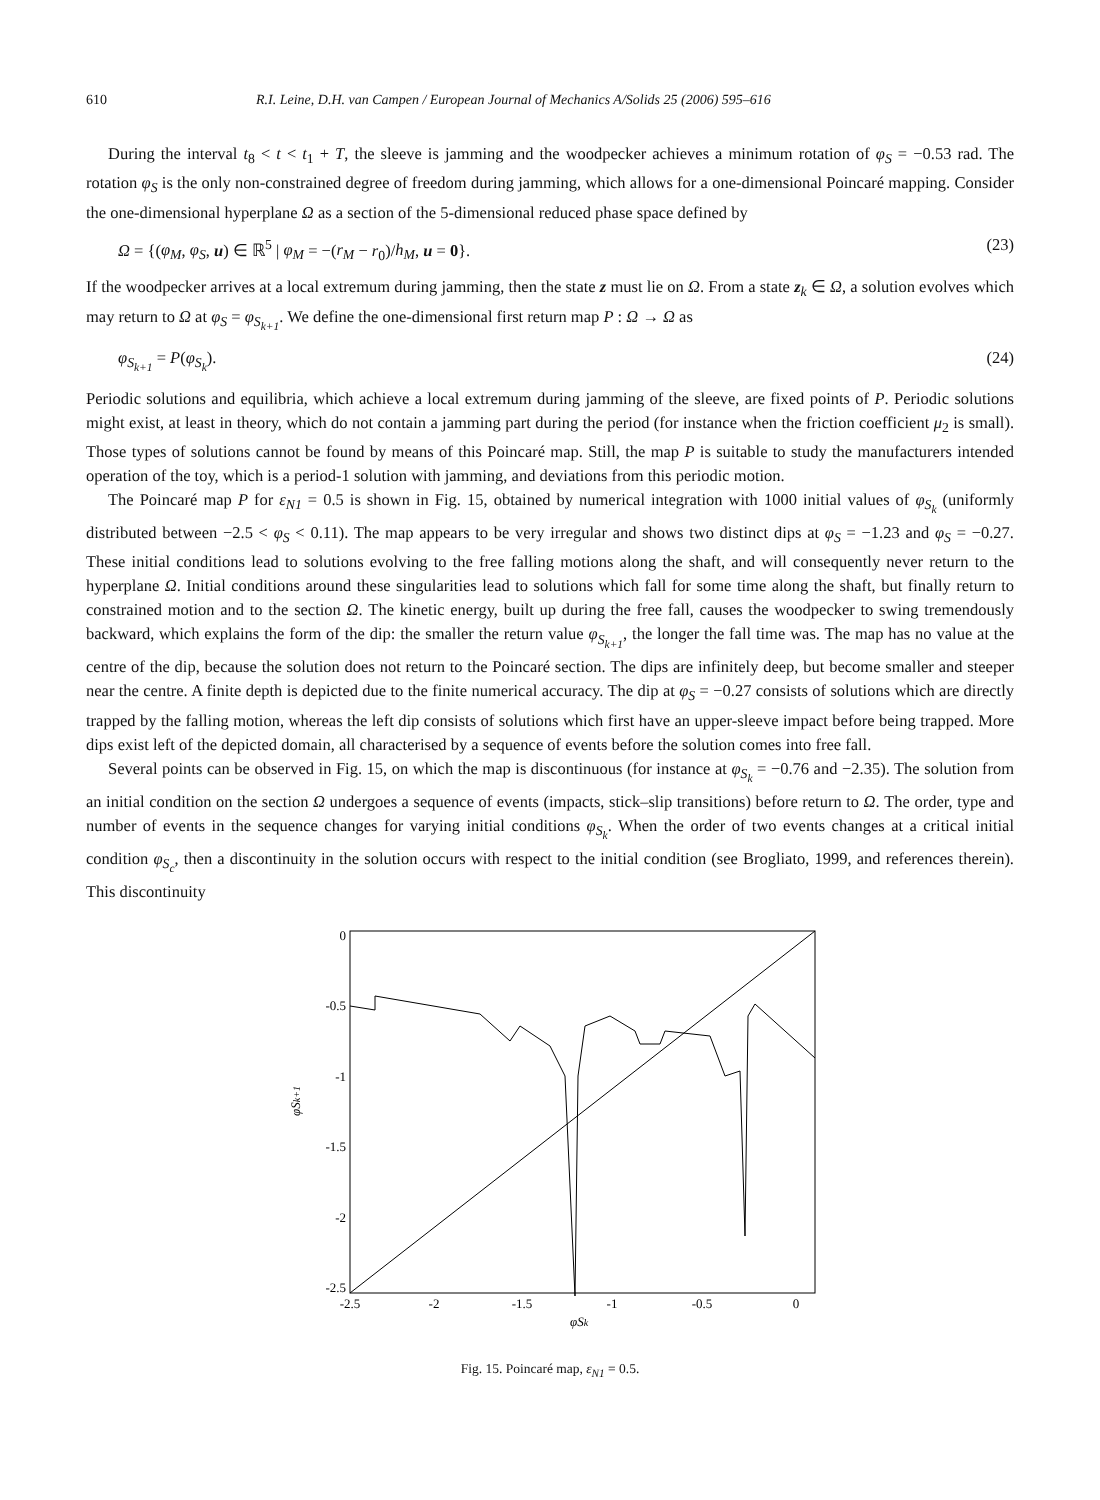610 R.I. Leine, D.H. van Campen / European Journal of Mechanics A/Solids 25 (2006) 595–616
During the interval t<sub>8</sub> < t < t<sub>1</sub> + T, the sleeve is jamming and the woodpecker achieves a minimum rotation of φ<sub>S</sub> = −0.53 rad. The rotation φ<sub>S</sub> is the only non-constrained degree of freedom during jamming, which allows for a one-dimensional Poincaré mapping. Consider the one-dimensional hyperplane Ω as a section of the 5-dimensional reduced phase space defined by
Ω = {(φ<sub>M</sub>, φ<sub>S</sub>, u) ∈ ℝ<sup>5</sup> | φ<sub>M</sub> = −(r<sub>M</sub> − r<sub>0</sub>)/h<sub>M</sub>, u = 0}. (23)
If the woodpecker arrives at a local extremum during jamming, then the state z must lie on Ω. From a state z<sub>k</sub> ∈ Ω, a solution evolves which may return to Ω at φ<sub>S</sub> = φ<sub>S<sub>k+1</sub></sub>. We define the one-dimensional first return map P : Ω → Ω as
φ<sub>S<sub>k+1</sub></sub> = P(φ<sub>S<sub>k</sub></sub>). (24)
Periodic solutions and equilibria, which achieve a local extremum during jamming of the sleeve, are fixed points of P. Periodic solutions might exist, at least in theory, which do not contain a jamming part during the period (for instance when the friction coefficient μ<sub>2</sub> is small). Those types of solutions cannot be found by means of this Poincaré map. Still, the map P is suitable to study the manufacturers intended operation of the toy, which is a period-1 solution with jamming, and deviations from this periodic motion.
The Poincaré map P for ε<sub>N1</sub> = 0.5 is shown in Fig. 15, obtained by numerical integration with 1000 initial values of φ<sub>S<sub>k</sub></sub> (uniformly distributed between −2.5 < φ<sub>S</sub> < 0.11). The map appears to be very irregular and shows two distinct dips at φ<sub>S</sub> = −1.23 and φ<sub>S</sub> = −0.27. These initial conditions lead to solutions evolving to the free falling motions along the shaft, and will consequently never return to the hyperplane Ω. Initial conditions around these singularities lead to solutions which fall for some time along the shaft, but finally return to constrained motion and to the section Ω. The kinetic energy, built up during the free fall, causes the woodpecker to swing tremendously backward, which explains the form of the dip: the smaller the return value φ<sub>S<sub>k+1</sub></sub>, the longer the fall time was. The map has no value at the centre of the dip, because the solution does not return to the Poincaré section. The dips are infinitely deep, but become smaller and steeper near the centre. A finite depth is depicted due to the finite numerical accuracy. The dip at φ<sub>S</sub> = −0.27 consists of solutions which are directly trapped by the falling motion, whereas the left dip consists of solutions which first have an upper-sleeve impact before being trapped. More dips exist left of the depicted domain, all characterised by a sequence of events before the solution comes into free fall.
Several points can be observed in Fig. 15, on which the map is discontinuous (for instance at φ<sub>S<sub>k</sub></sub> = −0.76 and −2.35). The solution from an initial condition on the section Ω undergoes a sequence of events (impacts, stick–slip transitions) before return to Ω. The order, type and number of events in the sequence changes for varying initial conditions φ<sub>S<sub>k</sub></sub>. When the order of two events changes at a critical initial condition φ<sub>S<sub>c</sub></sub>, then a discontinuity in the solution occurs with respect to the initial condition (see Brogliato, 1999, and references therein). This discontinuity
0
-0.5
-1
-1.5
-2
-2.5
-2.5
-2
-1.5
-1
-0.5
0
φSk+1
φSk
Fig. 15. Poincaré map, ε<sub>N1</sub> = 0.5.